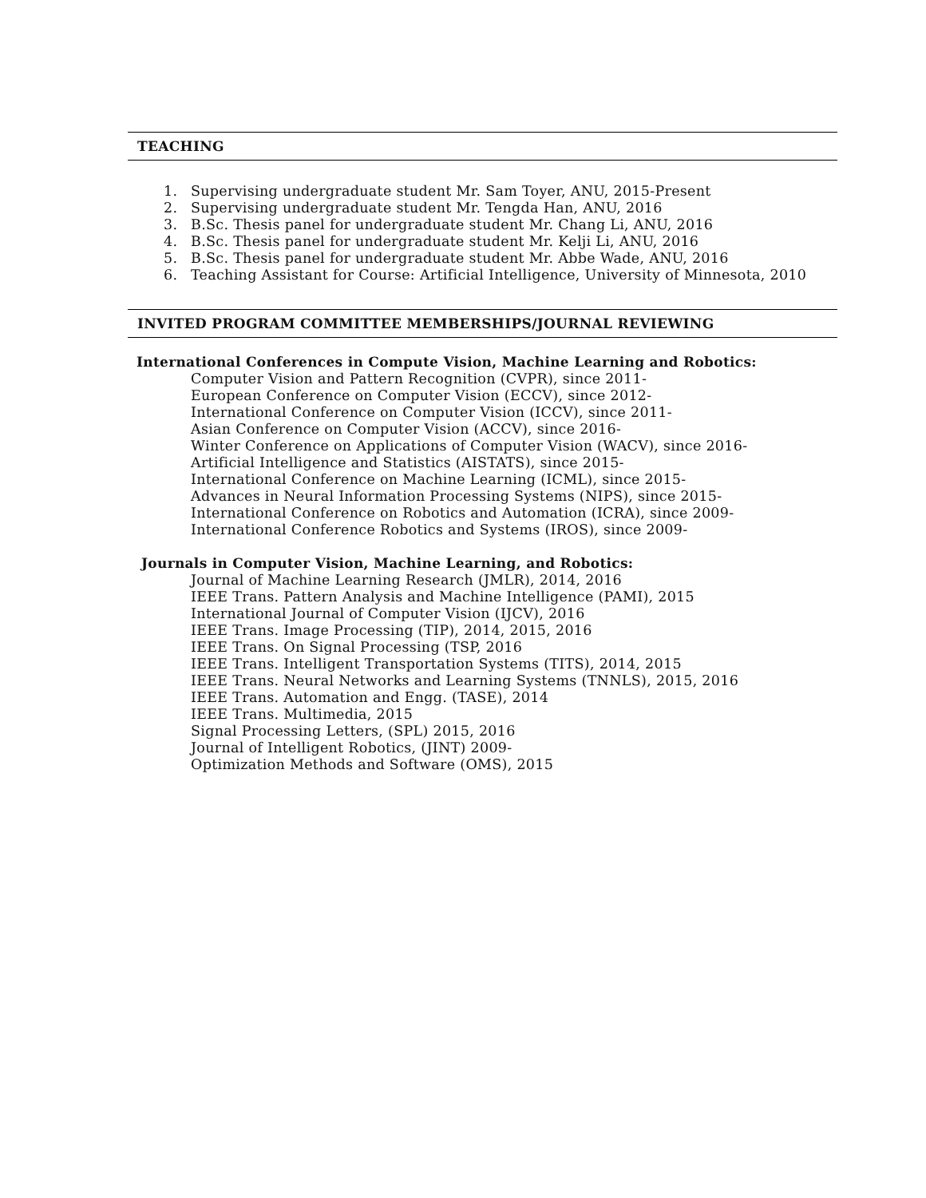TEACHING
1. Supervising undergraduate student Mr. Sam Toyer, ANU, 2015-Present
2. Supervising undergraduate student Mr. Tengda Han, ANU, 2016
3. B.Sc. Thesis panel for undergraduate student Mr. Chang Li, ANU, 2016
4. B.Sc. Thesis panel for undergraduate student Mr. Kelji Li, ANU, 2016
5. B.Sc. Thesis panel for undergraduate student Mr. Abbe Wade, ANU, 2016
6. Teaching Assistant for Course: Artificial Intelligence, University of Minnesota, 2010
INVITED PROGRAM COMMITTEE MEMBERSHIPS/JOURNAL REVIEWING
International Conferences in Compute Vision, Machine Learning and Robotics:
Computer Vision and Pattern Recognition (CVPR), since 2011-
European Conference on Computer Vision (ECCV), since 2012-
International Conference on Computer Vision (ICCV), since 2011-
Asian Conference on Computer Vision (ACCV), since 2016-
Winter Conference on Applications of Computer Vision (WACV), since 2016-
Artificial Intelligence and Statistics (AISTATS), since 2015-
International Conference on Machine Learning (ICML), since 2015-
Advances in Neural Information Processing Systems (NIPS), since 2015-
International Conference on Robotics and Automation (ICRA), since 2009-
International Conference Robotics and Systems (IROS), since 2009-
Journals in Computer Vision, Machine Learning, and Robotics:
Journal of Machine Learning Research (JMLR), 2014, 2016
IEEE Trans. Pattern Analysis and Machine Intelligence (PAMI), 2015
International Journal of Computer Vision (IJCV), 2016
IEEE Trans. Image Processing (TIP), 2014, 2015, 2016
IEEE Trans. On Signal Processing (TSP, 2016
IEEE Trans. Intelligent Transportation Systems (TITS), 2014, 2015
IEEE Trans. Neural Networks and Learning Systems (TNNLS), 2015, 2016
IEEE Trans. Automation and Engg. (TASE), 2014
IEEE Trans. Multimedia, 2015
Signal Processing Letters, (SPL) 2015, 2016
Journal of Intelligent Robotics, (JINT) 2009-
Optimization Methods and Software (OMS), 2015